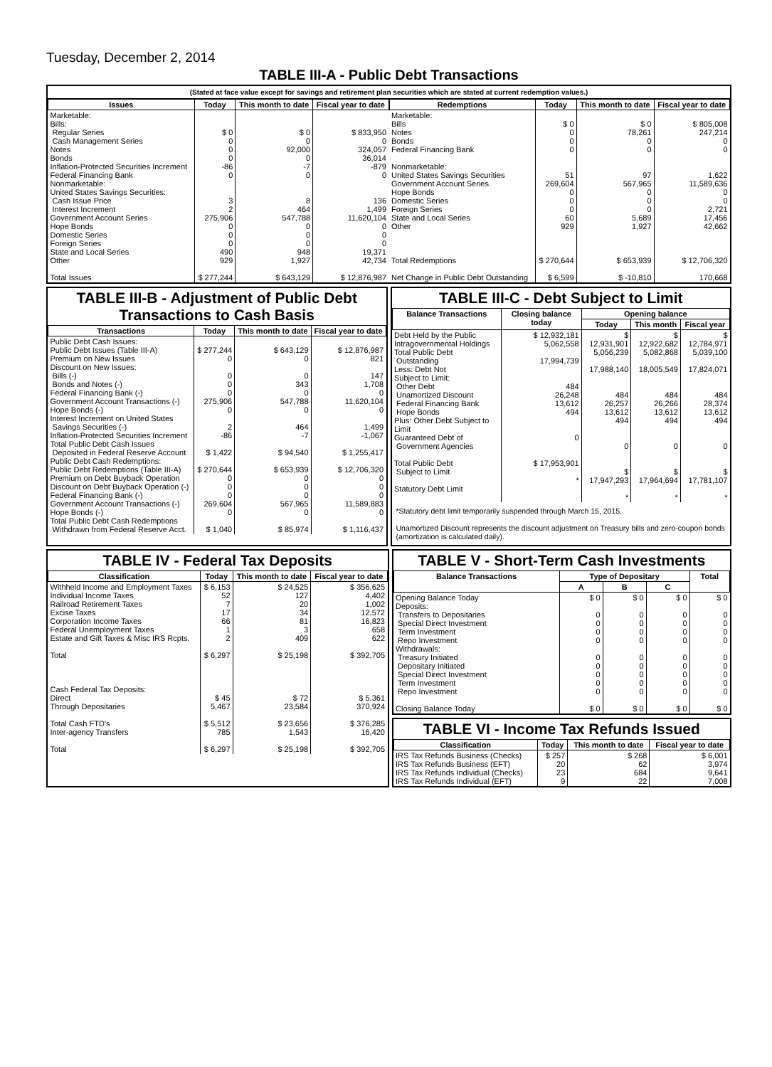Tuesday, December 2, 2014
TABLE III-A - Public Debt Transactions
(Stated at face value except for savings and retirement plan securities which are stated at current redemption values.)
| Issues | Today | This month to date | Fiscal year to date |
| --- | --- | --- | --- |
| Marketable: Bills: Regular Series Cash Management Series Notes Bonds Inflation-Protected Securities Increment Federal Financing Bank Nonmarketable: United States Savings Securities: Cash Issue Price Interest Increment Government Account Series Hope Bonds Domestic Series Foreign Series State and Local Series Other Total Issues | $ 0 0 0 0 -86 0 3 2 275,906 0 0 0 490 929 $ 277,244 | $ 0 0 92,000 0 -7 0 8 464 547,788 0 0 0 948 1,927 $ 643,129 | $ 833,950 0 324,057 36,014 -879 0 136 1,499 11,620,104 0 0 0 19,371 42,734 $ 12,876,987 |
| Redemptions | Today | This month to date | Fiscal year to date |
| --- | --- | --- | --- |
| Marketable: Bills Notes Bonds Federal Financing Bank Nonmarketable: United States Savings Securities Government Account Series Hope Bonds Domestic Series Foreign Series State and Local Series Other Total Redemptions Net Change in Public Debt Outstanding | $ 0 0 0 0 51 269,604 0 0 0 60 929 $ 270,644 $ 6,599 | $ 0 78,261 0 0 97 567,965 0 0 0 5,689 1,927 $ 653,939 $ -10,810 | $ 805,008 247,214 0 0 1,622 11,589,636 0 0 2,721 17,456 42,662 $ 12,706,320 170,668 |
TABLE III-B - Adjustment of Public Debt Transactions to Cash Basis
| Transactions | Today | This month to date | Fiscal year to date |
| --- | --- | --- | --- |
| Public Debt Cash Issues: Public Debt Issues (Table III-A) Premium on New Issues Discount on New Issues: Bills (-) Bonds and Notes (-) Federal Financing Bank (-) Government Account Transactions (-) Hope Bonds (-) Interest Increment on United States Savings Securities (-) Inflation-Protected Securities Increment Total Public Debt Cash Issues Deposited in Federal Reserve Account Public Debt Cash Redemptions: Public Debt Redemptions (Table III-A) Premium on Debt Buyback Operation Discount on Debt Buyback Operation (-) Federal Financing Bank (-) Government Account Transactions (-) Hope Bonds (-) Total Public Debt Cash Redemptions Withdrawn from Federal Reserve Acct. | $ 277,244 0 0 0 0 275,906 0 2 -86 $ 1,422 $ 270,644 0 0 0 269,604 0 $ 1,040 | $ 643,129 0 0 343 0 547,788 0 464 -7 $ 94,540 $ 653,939 0 0 0 567,965 0 $ 85,974 | $ 12,876,987 821 147 1,708 0 11,620,104 0 1,499 -1,067 $ 1,255,417 $ 12,706,320 0 0 0 11,589,883 0 $ 1,116,437 |
TABLE III-C - Debt Subject to Limit
| Balance Transactions | Closing balance today | Opening balance | | |
| --- | --- | --- | --- | --- |
| | | Today | This month | Fiscal year |
| Debt Held by the Public Intragovernmental Holdings Total Public Debt Outstanding Less: Debt Not Subject to Limit: Other Debt Unamortized Discount Federal Financing Bank Hope Bonds Plus: Other Debt Subject to Limit Guaranteed Debt of Government Agencies Total Public Debt Subject to Limit Statutory Debt Limit | $ 12,932,181 5,062,558 17,994,739 484 26,248 13,612 494 0 $ 17,953,901 * | $ 12,931,901 5,056,239 17,988,140 484 26,257 13,612 494 0 $ 17,947,293 * | $ 12,922,682 5,082,868 18,005,549 484 26,266 13,612 494 0 $ 17,964,694 * | $ 12,784,971 5,039,100 17,824,071 484 28,374 13,612 494 0 $ 17,781,107 * |
*Statutory debt limit temporarily suspended through March 15, 2015.
Unamortized Discount represents the discount adjustment on Treasury bills and zero-coupon bonds (amortization is calculated daily).
TABLE IV - Federal Tax Deposits
| Classification | Today | This month to date | Fiscal year to date |
| --- | --- | --- | --- |
| Withheld Income and Employment Taxes Individual Income Taxes Railroad Retirement Taxes Excise Taxes Corporation Income Taxes Federal Unemployment Taxes Estate and Gift Taxes & Misc IRS Rcpts. Total Cash Federal Tax Deposits: Direct Through Depositaries Total Cash FTD's Inter-agency Transfers Total | $ 6,153 52 7 17 66 1 2 $ 6,297 $ 45 5,467 $ 5,512 785 $ 6,297 | $ 24,525 127 20 34 81 3 409 $ 25,198 $ 72 23,584 $ 23,656 1,543 $ 25,198 | $ 356,625 4,402 1,002 12,572 16,823 658 622 $ 392,705 $ 5,361 370,924 $ 376,285 16,420 $ 392,705 |
TABLE V - Short-Term Cash Investments
| Balance Transactions | Type of Depositary | | | Total |
| --- | --- | --- | --- | --- |
| | A | B | C | |
| Opening Balance Today Deposits: Transfers to Depositaries Special Direct Investment Term Investment Repo Investment Withdrawals: Treasury Initiated Depositary Initiated Special Direct Investment Term Investment Repo Investment Closing Balance Today | $ 0 0 0 0 0 0 0 0 0 0 $ 0 | $ 0 0 0 0 0 0 0 0 0 0 $ 0 | $ 0 0 0 0 0 0 0 0 0 0 $ 0 | $ 0 0 0 0 0 0 0 0 0 0 $ 0 |
TABLE VI - Income Tax Refunds Issued
| Classification | Today | This month to date | Fiscal year to date |
| --- | --- | --- | --- |
| IRS Tax Refunds Business (Checks) IRS Tax Refunds Business (EFT) IRS Tax Refunds Individual (Checks) IRS Tax Refunds Individual (EFT) | $ 257 20 23 9 | $ 268 62 684 22 | $ 6,001 3,974 9,641 7,008 |